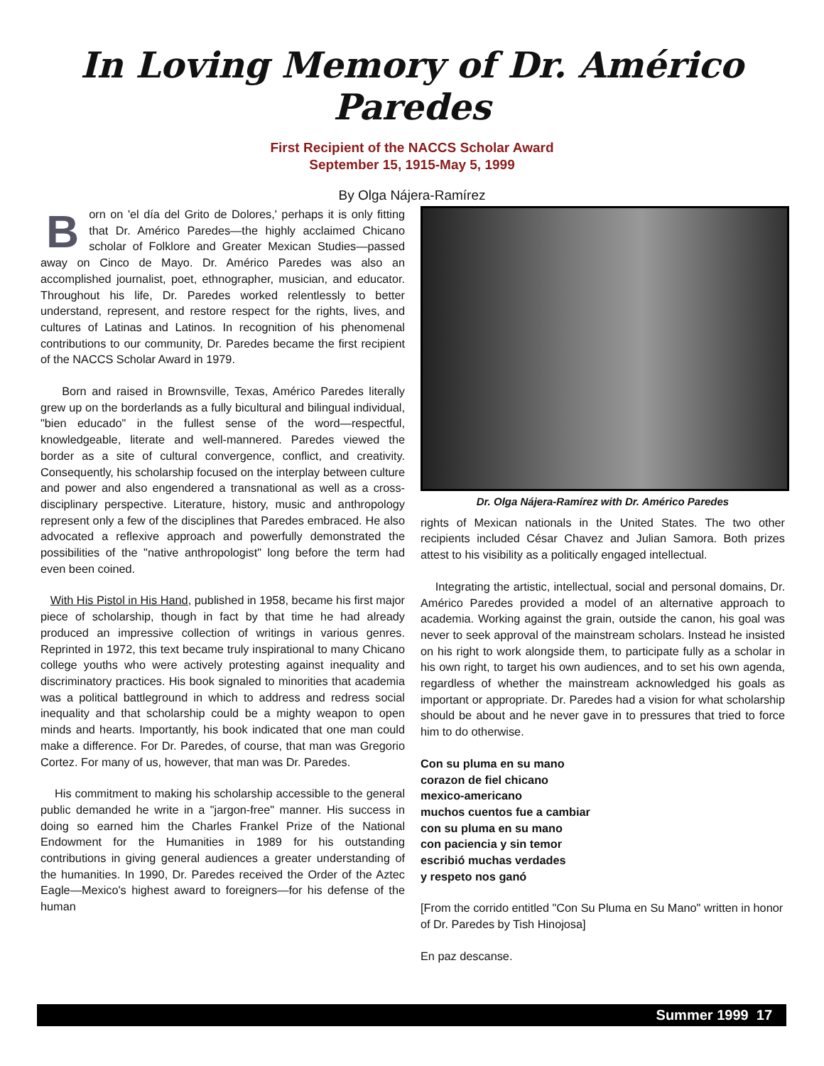In Loving Memory of Dr. Américo Paredes
First Recipient of the NACCS Scholar Award
September 15, 1915-May 5, 1999
By Olga Nájera-Ramírez
Born on 'el día del Grito de Dolores,' perhaps it is only fitting that Dr. Américo Paredes—the highly acclaimed Chicano scholar of Folklore and Greater Mexican Studies—passed away on Cinco de Mayo. Dr. Américo Paredes was also an accomplished journalist, poet, ethnographer, musician, and educator. Throughout his life, Dr. Paredes worked relentlessly to better understand, represent, and restore respect for the rights, lives, and cultures of Latinas and Latinos. In recognition of his phenomenal contributions to our community, Dr. Paredes became the first recipient of the NACCS Scholar Award in 1979.
Born and raised in Brownsville, Texas, Américo Paredes literally grew up on the borderlands as a fully bicultural and bilingual individual, "bien educado" in the fullest sense of the word—respectful, knowledgeable, literate and well-mannered. Paredes viewed the border as a site of cultural convergence, conflict, and creativity. Consequently, his scholarship focused on the interplay between culture and power and also engendered a transnational as well as a cross-disciplinary perspective. Literature, history, music and anthropology represent only a few of the disciplines that Paredes embraced. He also advocated a reflexive approach and powerfully demonstrated the possibilities of the "native anthropologist" long before the term had even been coined.
With His Pistol in His Hand, published in 1958, became his first major piece of scholarship, though in fact by that time he had already produced an impressive collection of writings in various genres. Reprinted in 1972, this text became truly inspirational to many Chicano college youths who were actively protesting against inequality and discriminatory practices. His book signaled to minorities that academia was a political battleground in which to address and redress social inequality and that scholarship could be a mighty weapon to open minds and hearts. Importantly, his book indicated that one man could make a difference. For Dr. Paredes, of course, that man was Gregorio Cortez. For many of us, however, that man was Dr. Paredes.
His commitment to making his scholarship accessible to the general public demanded he write in a "jargon-free" manner. His success in doing so earned him the Charles Frankel Prize of the National Endowment for the Humanities in 1989 for his outstanding contributions in giving general audiences a greater understanding of the humanities. In 1990, Dr. Paredes received the Order of the Aztec Eagle—Mexico's highest award to foreigners—for his defense of the human
Dr. Olga Nájera-Ramírez with Dr. Américo Paredes
rights of Mexican nationals in the United States. The two other recipients included César Chavez and Julian Samora. Both prizes attest to his visibility as a politically engaged intellectual.
Integrating the artistic, intellectual, social and personal domains, Dr. Américo Paredes provided a model of an alternative approach to academia. Working against the grain, outside the canon, his goal was never to seek approval of the mainstream scholars. Instead he insisted on his right to work alongside them, to participate fully as a scholar in his own right, to target his own audiences, and to set his own agenda, regardless of whether the mainstream acknowledged his goals as important or appropriate. Dr. Paredes had a vision for what scholarship should be about and he never gave in to pressures that tried to force him to do otherwise.
Con su pluma en su mano
corazon de fiel chicano
mexico-americano
muchos cuentos fue a cambiar
con su pluma en su mano
con paciencia y sin temor
escribió muchas verdades
y respeto nos ganó
[From the corrido entitled "Con Su Pluma en Su Mano" written in honor of Dr. Paredes by Tish Hinojosa]
En paz descanse.
Summer 1999 17